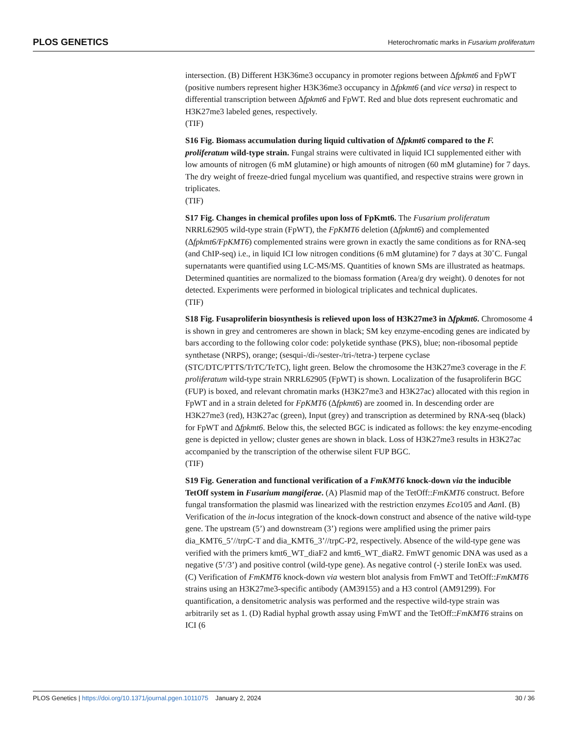PLOS GENETICS Heterochromatic marks in Fusarium proliferatum
intersection. (B) Different H3K36me3 occupancy in promoter regions between Δfpkmt6 and FpWT (positive numbers represent higher H3K36me3 occupancy in Δfpkmt6 (and vice versa) in respect to differential transcription between Δfpkmt6 and FpWT. Red and blue dots represent euchromatic and H3K27me3 labeled genes, respectively.
(TIF)
S16 Fig. Biomass accumulation during liquid cultivation of Δfpkmt6 compared to the F. proliferatum wild-type strain. Fungal strains were cultivated in liquid ICI supplemented either with low amounts of nitrogen (6 mM glutamine) or high amounts of nitrogen (60 mM glutamine) for 7 days. The dry weight of freeze-dried fungal mycelium was quantified, and respective strains were grown in triplicates.
(TIF)
S17 Fig. Changes in chemical profiles upon loss of FpKmt6. The Fusarium proliferatum NRRL62905 wild-type strain (FpWT), the FpKMT6 deletion (Δfpkmt6) and complemented (Δfpkmt6/FpKMT6) complemented strains were grown in exactly the same conditions as for RNA-seq (and ChIP-seq) i.e., in liquid ICI low nitrogen conditions (6 mM glutamine) for 7 days at 30˚C. Fungal supernatants were quantified using LC-MS/MS. Quantities of known SMs are illustrated as heatmaps. Determined quantities are normalized to the biomass formation (Area/g dry weight). 0 denotes for not detected. Experiments were performed in biological triplicates and technical duplicates.
(TIF)
S18 Fig. Fusaproliferin biosynthesis is relieved upon loss of H3K27me3 in Δfpkmt6. Chromosome 4 is shown in grey and centromeres are shown in black; SM key enzyme-encoding genes are indicated by bars according to the following color code: polyketide synthase (PKS), blue; non-ribosomal peptide synthetase (NRPS), orange; (sesqui-/di-/sester-/tri-/tetra-) terpene cyclase (STC/DTC/PTTS/TrTC/TeTC), light green. Below the chromosome the H3K27me3 coverage in the F. proliferatum wild-type strain NRRL62905 (FpWT) is shown. Localization of the fusaproliferin BGC (FUP) is boxed, and relevant chromatin marks (H3K27me3 and H3K27ac) allocated with this region in FpWT and in a strain deleted for FpKMT6 (Δfpkmt6) are zoomed in. In descending order are H3K27me3 (red), H3K27ac (green), Input (grey) and transcription as determined by RNA-seq (black) for FpWT and Δfpkmt6. Below this, the selected BGC is indicated as follows: the key enzyme-encoding gene is depicted in yellow; cluster genes are shown in black. Loss of H3K27me3 results in H3K27ac accompanied by the transcription of the otherwise silent FUP BGC.
(TIF)
S19 Fig. Generation and functional verification of a FmKMT6 knock-down via the inducible TetOff system in Fusarium mangiferae. (A) Plasmid map of the TetOff::FmKMT6 construct. Before fungal transformation the plasmid was linearized with the restriction enzymes Eco105 and Aan I. (B) Verification of the in-locus integration of the knock-down construct and absence of the native wild-type gene. The upstream (5’) and downstream (3’) regions were amplified using the primer pairs dia_KMT6_5’//trpC-T and dia_KMT6_3’//trpC-P2, respectively. Absence of the wild-type gene was verified with the primers kmt6_WT_diaF2 and kmt6_WT_diaR2. FmWT genomic DNA was used as a negative (5’/3’) and positive control (wild-type gene). As negative control (-) sterile IonEx was used. (C) Verification of FmKMT6 knock-down via western blot analysis from FmWT and TetOff::FmKMT6 strains using an H3K27me3-specific antibody (AM39155) and a H3 control (AM91299). For quantification, a densitometric analysis was performed and the respective wild-type strain was arbitrarily set as 1. (D) Radial hyphal growth assay using FmWT and the TetOff::FmKMT6 strains on ICI (6
PLOS Genetics | https://doi.org/10.1371/journal.pgen.1011075 January 2, 2024 30 / 36